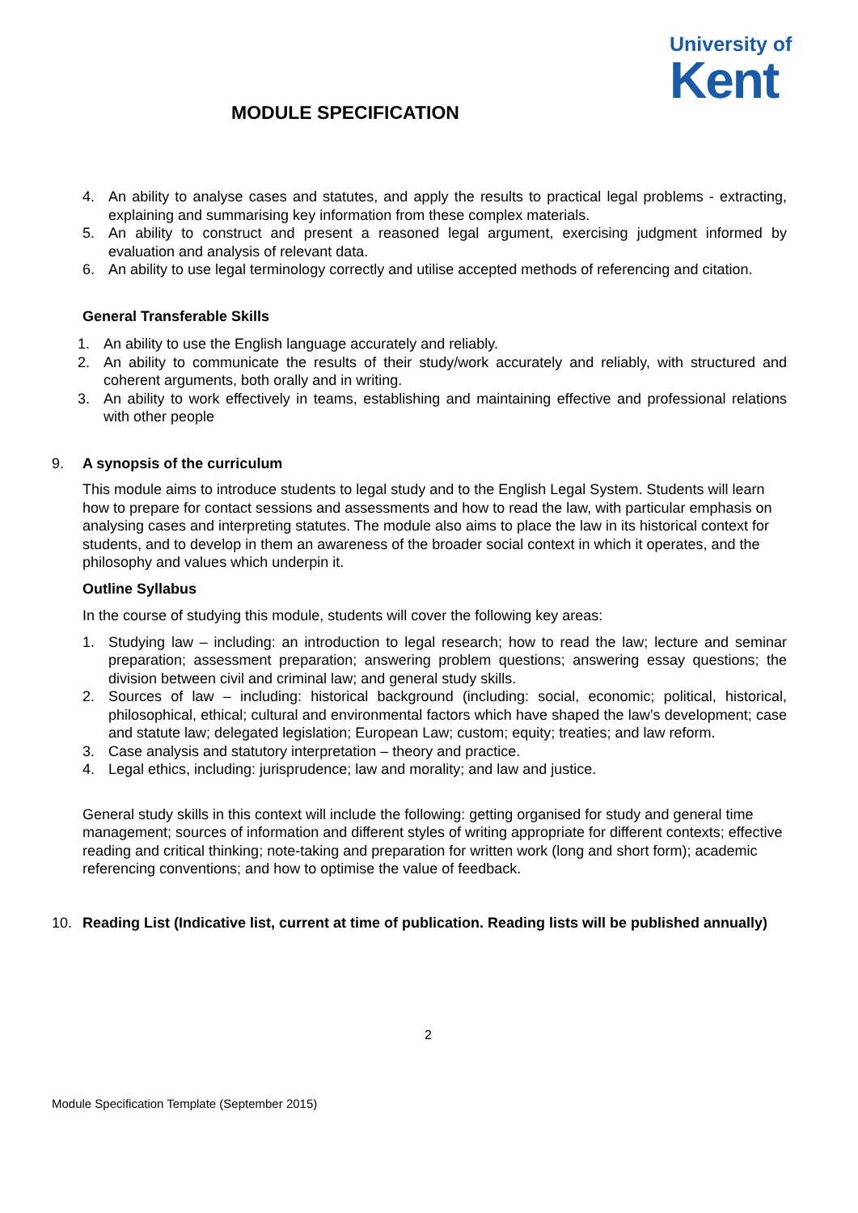University of
Kent
MODULE SPECIFICATION
4. An ability to analyse cases and statutes, and apply the results to practical legal problems - extracting, explaining and summarising key information from these complex materials.
5. An ability to construct and present a reasoned legal argument, exercising judgment informed by evaluation and analysis of relevant data.
6. An ability to use legal terminology correctly and utilise accepted methods of referencing and citation.
General Transferable Skills
1. An ability to use the English language accurately and reliably.
2. An ability to communicate the results of their study/work accurately and reliably, with structured and coherent arguments, both orally and in writing.
3. An ability to work effectively in teams, establishing and maintaining effective and professional relations with other people
9. A synopsis of the curriculum
This module aims to introduce students to legal study and to the English Legal System. Students will learn how to prepare for contact sessions and assessments and how to read the law, with particular emphasis on analysing cases and interpreting statutes. The module also aims to place the law in its historical context for students, and to develop in them an awareness of the broader social context in which it operates, and the philosophy and values which underpin it.
Outline Syllabus
In the course of studying this module, students will cover the following key areas:
1. Studying law – including: an introduction to legal research; how to read the law; lecture and seminar preparation; assessment preparation; answering problem questions; answering essay questions; the division between civil and criminal law; and general study skills.
2. Sources of law – including: historical background (including: social, economic; political, historical, philosophical, ethical; cultural and environmental factors which have shaped the law’s development; case and statute law; delegated legislation; European Law; custom; equity; treaties; and law reform.
3. Case analysis and statutory interpretation – theory and practice.
4. Legal ethics, including: jurisprudence; law and morality; and law and justice.
General study skills in this context will include the following: getting organised for study and general time management; sources of information and different styles of writing appropriate for different contexts; effective reading and critical thinking; note-taking and preparation for written work (long and short form); academic referencing conventions; and how to optimise the value of feedback.
10. Reading List (Indicative list, current at time of publication. Reading lists will be published annually)
2
Module Specification Template (September 2015)